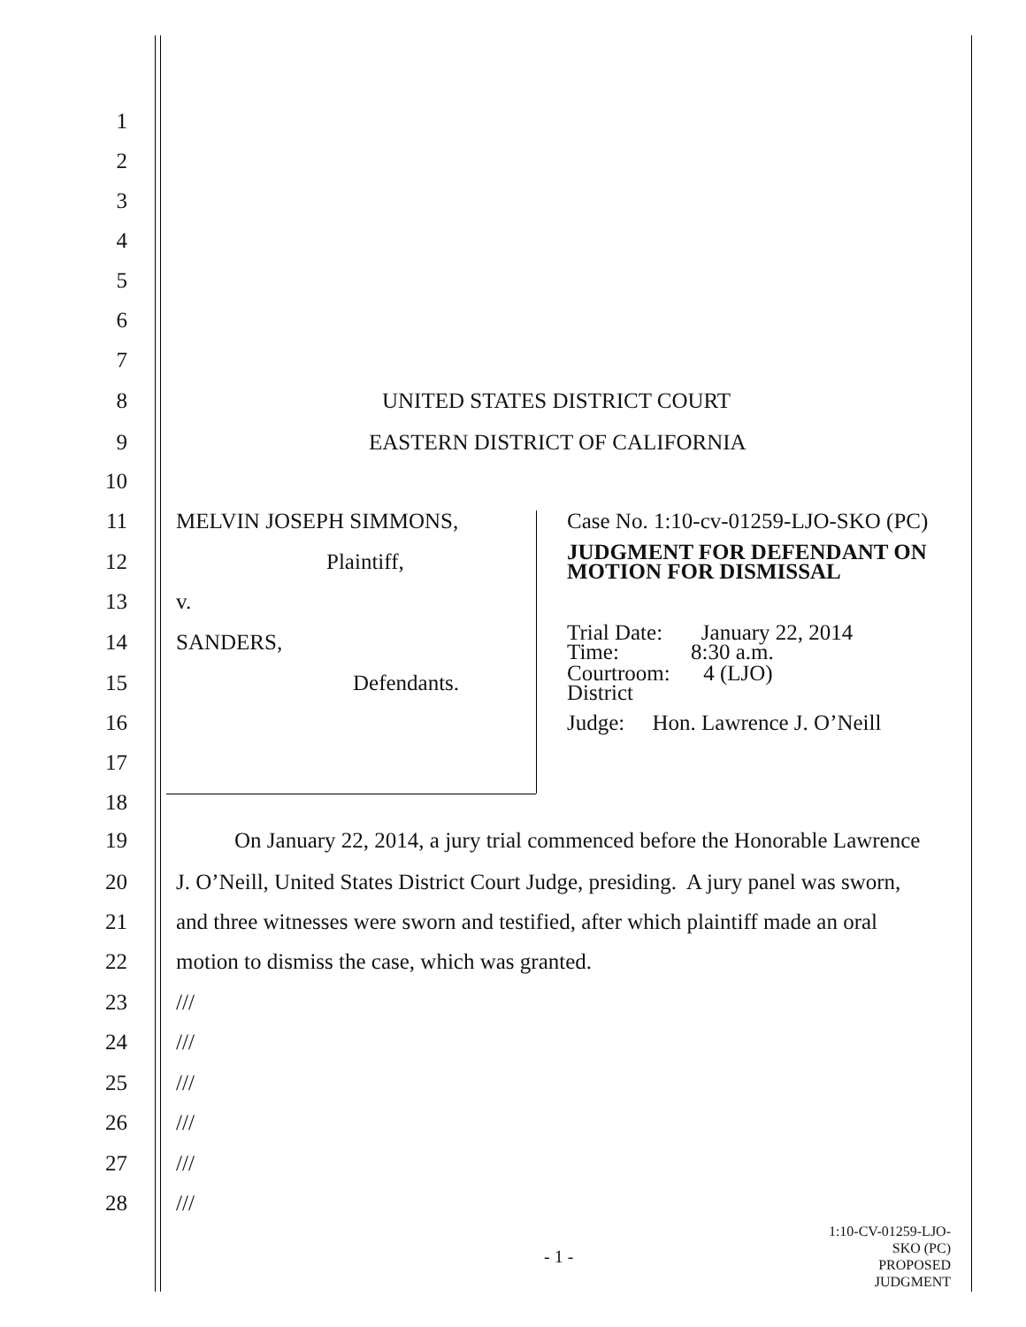1
2
3
4
5
6
7
8 UNITED STATES DISTRICT COURT
9 EASTERN DISTRICT OF CALIFORNIA
10
11 MELVIN JOSEPH SIMMONS, Case No. 1:10-cv-01259-LJO-SKO (PC)
12 Plaintiff, JUDGMENT FOR DEFENDANT ON
MOTION FOR DISMISSAL
13 v.
14 SANDERS, Trial Date: January 22, 2014
Time: 8:30 a.m.
15 Defendants. Courtroom: 4 (LJO)
District
16 Judge: Hon. Lawrence J. O’Neill
17
18
19 On January 22, 2014, a jury trial commenced before the Honorable Lawrence
20 J. O’Neill, United States District Court Judge, presiding. A jury panel was sworn,
21 and three witnesses were sworn and testified, after which plaintiff made an oral
22 motion to dismiss the case, which was granted.
23 ///
24 ///
25 ///
26 ///
27 ///
28 ///
- 1 - 1:10-CV-01259-LJO-SKO (PC)
PROPOSED JUDGMENT